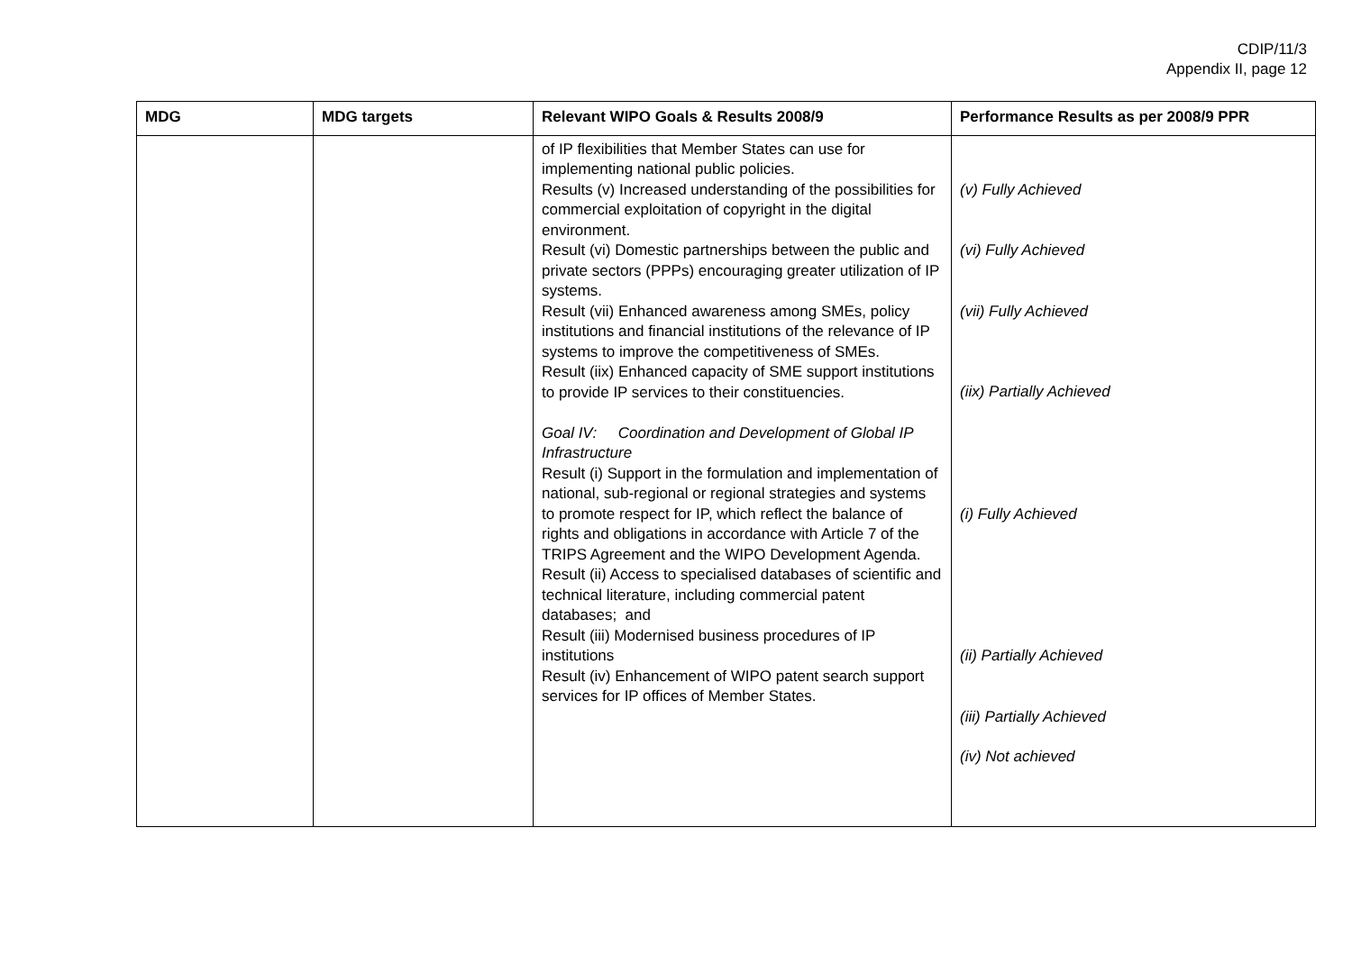CDIP/11/3
Appendix II, page 12
| MDG | MDG targets | Relevant WIPO Goals & Results 2008/9 | Performance Results as per 2008/9 PPR |
| --- | --- | --- | --- |
| | | of IP flexibilities that Member States can use for implementing national public policies. Results (v) Increased understanding of the possibilities for commercial exploitation of copyright in the digital environment. Result (vi) Domestic partnerships between the public and private sectors (PPPs) encouraging greater utilization of IP systems. Result (vii) Enhanced awareness among SMEs, policy institutions and financial institutions of the relevance of IP systems to improve the competitiveness of SMEs. Result (iix) Enhanced capacity of SME support institutions to provide IP services to their constituencies. Goal IV: Coordination and Development of Global IP Infrastructure Result (i) Support in the formulation and implementation of national, sub-regional or regional strategies and systems to promote respect for IP, which reflect the balance of rights and obligations in accordance with Article 7 of the TRIPS Agreement and the WIPO Development Agenda. Result (ii) Access to specialised databases of scientific and technical literature, including commercial patent databases; and Result (iii) Modernised business procedures of IP institutions Result (iv) Enhancement of WIPO patent search support services for IP offices of Member States. | (v) Fully Achieved (vi) Fully Achieved (vii) Fully Achieved (iix) Partially Achieved (i) Fully Achieved (ii) Partially Achieved (iii) Partially Achieved (iv) Not achieved |